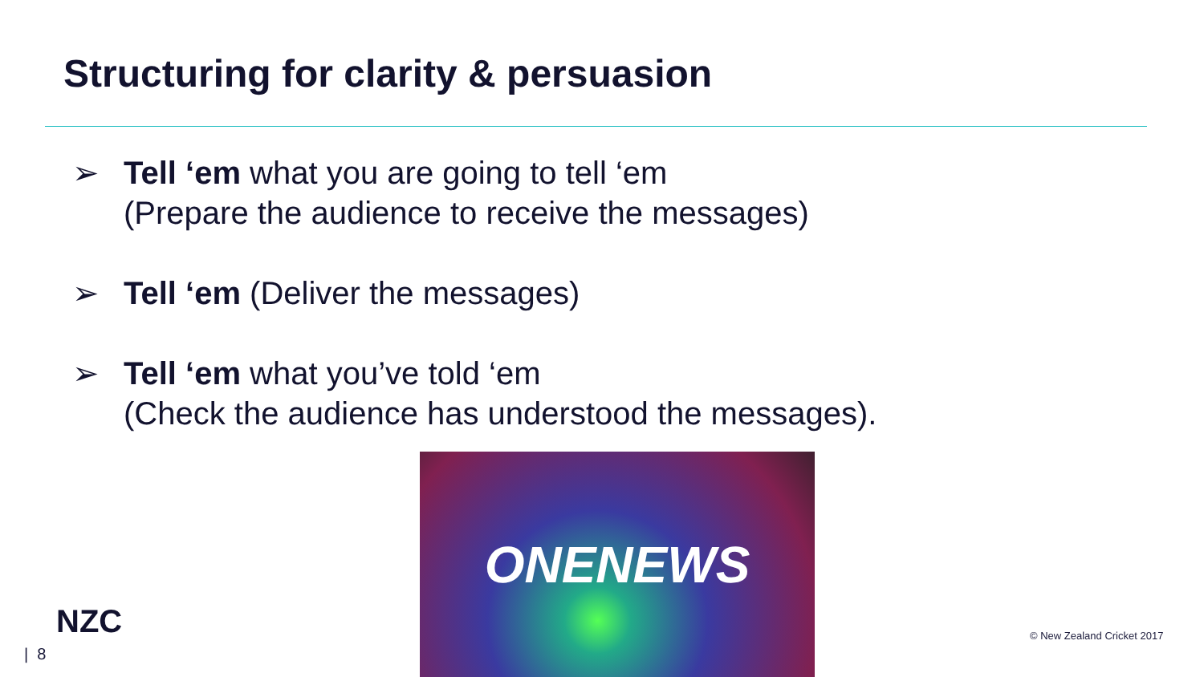Structuring for clarity & persuasion
➢ Tell ‘em what you are going to tell ‘em
(Prepare the audience to receive the messages)
➢ Tell ‘em (Deliver the messages)
➢ Tell ‘em what you’ve told ‘em
(Check the audience has understood the messages).
ONENEWS
NZC
| 8
© New Zealand Cricket 2017